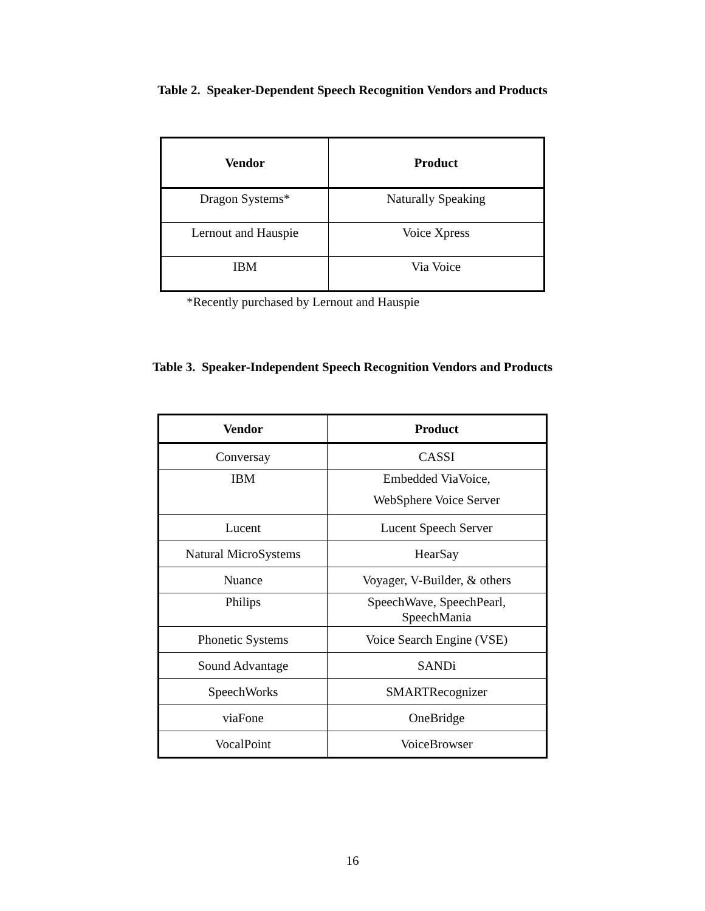Table 2. Speaker-Dependent Speech Recognition Vendors and Products
| Vendor | Product |
| --- | --- |
| Dragon Systems* | Naturally Speaking |
| Lernout and Hauspie | Voice Xpress |
| IBM | Via Voice |
*Recently purchased by Lernout and Hauspie
Table 3. Speaker-Independent Speech Recognition Vendors and Products
| Vendor | Product |
| --- | --- |
| Conversay | CASSI |
| IBM | Embedded ViaVoice, WebSphere Voice Server |
| Lucent | Lucent Speech Server |
| Natural MicroSystems | HearSay |
| Nuance | Voyager, V-Builder, & others |
| Philips | SpeechWave, SpeechPearl, SpeechMania |
| Phonetic Systems | Voice Search Engine (VSE) |
| Sound Advantage | SANDi |
| SpeechWorks | SMARTRecognizer |
| viaFone | OneBridge |
| VocalPoint | VoiceBrowser |
16